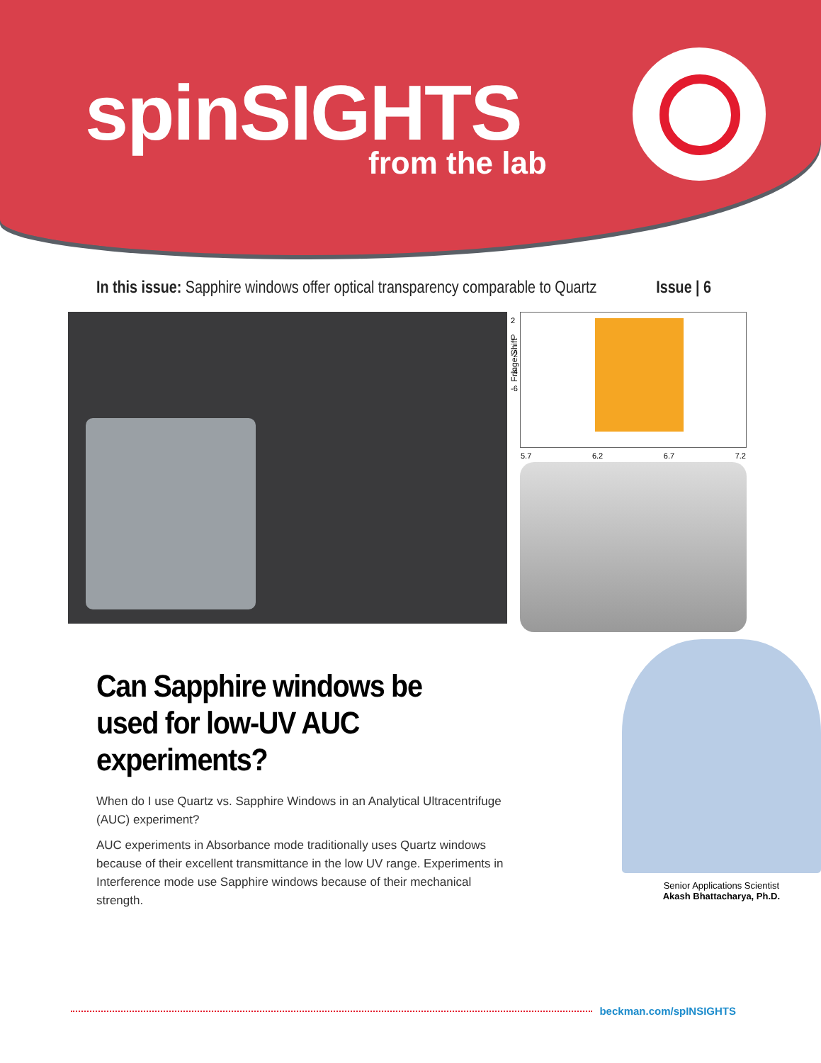spinSIGHTS
from the lab
In this issue: Sapphire windows offer optical transparency comparable to Quartz
Issue | 6
Fringe Shift
2
0
-2
-4
-6
5.7 6.2 6.7 7.2
Can Sapphire windows be used for low-UV AUC experiments?
When do I use Quartz vs. Sapphire Windows in an Analytical Ultracentrifuge (AUC) experiment?
AUC experiments in Absorbance mode traditionally uses Quartz windows because of their excellent transmittance in the low UV range. Experiments in Interference mode use Sapphire windows because of their mechanical strength.
Senior Applications Scientist
Akash Bhattacharya, Ph.D.
beckman.com/spINSIGHTS